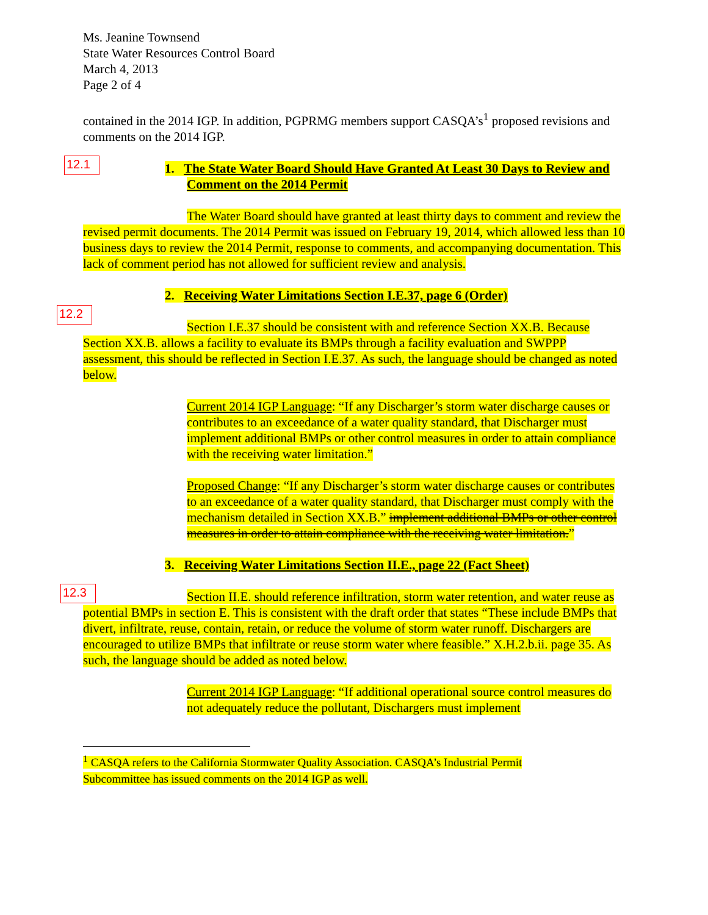Ms. Jeanine Townsend
State Water Resources Control Board
March 4, 2013
Page 2 of 4
contained in the 2014 IGP. In addition, PGPRMG members support CASQA’s<sup>1</sup> proposed revisions and comments on the 2014 IGP.
12.1
1. The State Water Board Should Have Granted At Least 30 Days to Review and Comment on the 2014 Permit
The Water Board should have granted at least thirty days to comment and review the revised permit documents. The 2014 Permit was issued on February 19, 2014, which allowed less than 10 business days to review the 2014 Permit, response to comments, and accompanying documentation. This lack of comment period has not allowed for sufficient review and analysis.
12.2
2. Receiving Water Limitations Section I.E.37, page 6 (Order)
Section I.E.37 should be consistent with and reference Section XX.B. Because Section XX.B. allows a facility to evaluate its BMPs through a facility evaluation and SWPPP assessment, this should be reflected in Section I.E.37. As such, the language should be changed as noted below.
Current 2014 IGP Language: “If any Discharger’s storm water discharge causes or contributes to an exceedance of a water quality standard, that Discharger must implement additional BMPs or other control measures in order to attain compliance with the receiving water limitation.”
Proposed Change: “If any Discharger’s storm water discharge causes or contributes to an exceedance of a water quality standard, that Discharger must comply with the mechanism detailed in Section XX.B.” implement additional BMPs or other control measures in order to attain compliance with the receiving water limitation.”
12.3
3. Receiving Water Limitations Section II.E., page 22 (Fact Sheet)
Section II.E. should reference infiltration, storm water retention, and water reuse as potential BMPs in section E. This is consistent with the draft order that states “These include BMPs that divert, infiltrate, reuse, contain, retain, or reduce the volume of storm water runoff. Dischargers are encouraged to utilize BMPs that infiltrate or reuse storm water where feasible.” X.H.2.b.ii. page 35. As such, the language should be added as noted below.
Current 2014 IGP Language: “If additional operational source control measures do not adequately reduce the pollutant, Dischargers must implement
<sup>1</sup> CASQA refers to the California Stormwater Quality Association. CASQA’s Industrial Permit Subcommittee has issued comments on the 2014 IGP as well.